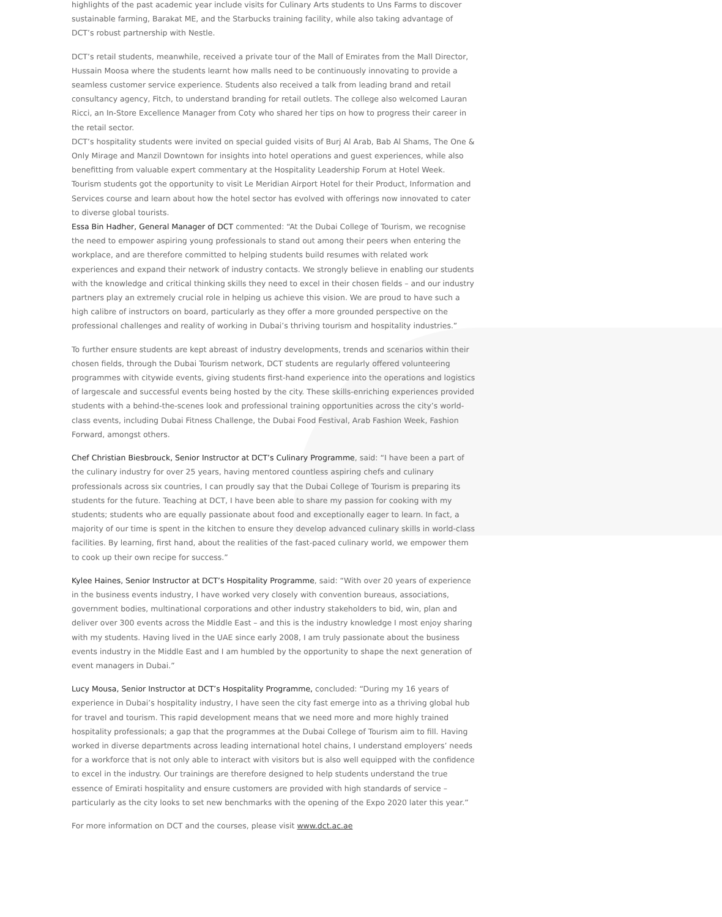highlights of the past academic year include visits for Culinary Arts students to Uns Farms to discover sustainable farming, Barakat ME, and the Starbucks training facility, while also taking advantage of DCT’s robust partnership with Nestle.
DCT’s retail students, meanwhile, received a private tour of the Mall of Emirates from the Mall Director, Hussain Moosa where the students learnt how malls need to be continuously innovating to provide a seamless customer service experience. Students also received a talk from leading brand and retail consultancy agency, Fitch, to understand branding for retail outlets. The college also welcomed Lauran Ricci, an In-Store Excellence Manager from Coty who shared her tips on how to progress their career in the retail sector.
DCT’s hospitality students were invited on special guided visits of Burj Al Arab, Bab Al Shams, The One & Only Mirage and Manzil Downtown for insights into hotel operations and guest experiences, while also benefitting from valuable expert commentary at the Hospitality Leadership Forum at Hotel Week. Tourism students got the opportunity to visit Le Meridian Airport Hotel for their Product, Information and Services course and learn about how the hotel sector has evolved with offerings now innovated to cater to diverse global tourists.
Essa Bin Hadher, General Manager of DCT commented: “At the Dubai College of Tourism, we recognise the need to empower aspiring young professionals to stand out among their peers when entering the workplace, and are therefore committed to helping students build resumes with related work experiences and expand their network of industry contacts. We strongly believe in enabling our students with the knowledge and critical thinking skills they need to excel in their chosen fields – and our industry partners play an extremely crucial role in helping us achieve this vision. We are proud to have such a high calibre of instructors on board, particularly as they offer a more grounded perspective on the professional challenges and reality of working in Dubai’s thriving tourism and hospitality industries.”
To further ensure students are kept abreast of industry developments, trends and scenarios within their chosen fields, through the Dubai Tourism network, DCT students are regularly offered volunteering programmes with citywide events, giving students first-hand experience into the operations and logistics of largescale and successful events being hosted by the city. These skills-enriching experiences provided students with a behind-the-scenes look and professional training opportunities across the city’s world-class events, including Dubai Fitness Challenge, the Dubai Food Festival, Arab Fashion Week, Fashion Forward, amongst others.
Chef Christian Biesbrouck, Senior Instructor at DCT’s Culinary Programme, said: “I have been a part of the culinary industry for over 25 years, having mentored countless aspiring chefs and culinary professionals across six countries, I can proudly say that the Dubai College of Tourism is preparing its students for the future. Teaching at DCT, I have been able to share my passion for cooking with my students; students who are equally passionate about food and exceptionally eager to learn. In fact, a majority of our time is spent in the kitchen to ensure they develop advanced culinary skills in world-class facilities. By learning, first hand, about the realities of the fast-paced culinary world, we empower them to cook up their own recipe for success.”
Kylee Haines, Senior Instructor at DCT’s Hospitality Programme, said: “With over 20 years of experience in the business events industry, I have worked very closely with convention bureaus, associations, government bodies, multinational corporations and other industry stakeholders to bid, win, plan and deliver over 300 events across the Middle East – and this is the industry knowledge I most enjoy sharing with my students. Having lived in the UAE since early 2008, I am truly passionate about the business events industry in the Middle East and I am humbled by the opportunity to shape the next generation of event managers in Dubai.”
Lucy Mousa, Senior Instructor at DCT’s Hospitality Programme, concluded: “During my 16 years of experience in Dubai’s hospitality industry, I have seen the city fast emerge into as a thriving global hub for travel and tourism. This rapid development means that we need more and more highly trained hospitality professionals; a gap that the programmes at the Dubai College of Tourism aim to fill. Having worked in diverse departments across leading international hotel chains, I understand employers’ needs for a workforce that is not only able to interact with visitors but is also well equipped with the confidence to excel in the industry. Our trainings are therefore designed to help students understand the true essence of Emirati hospitality and ensure customers are provided with high standards of service – particularly as the city looks to set new benchmarks with the opening of the Expo 2020 later this year.”
For more information on DCT and the courses, please visit www.dct.ac.ae